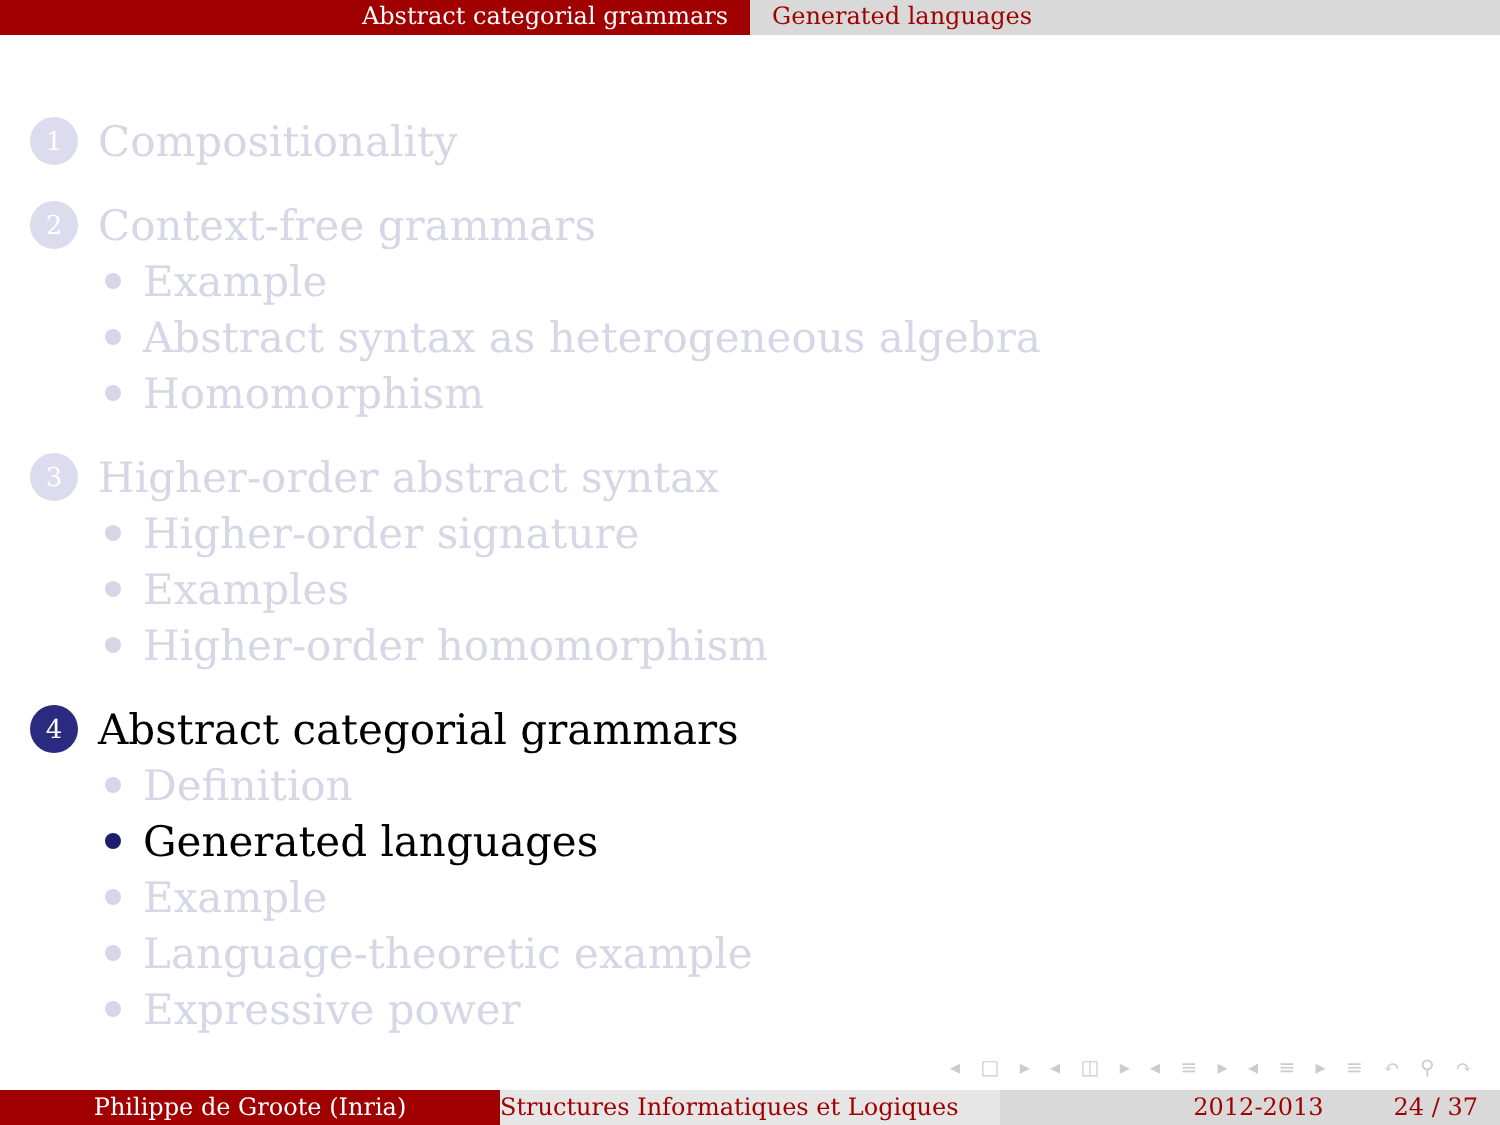Abstract categorial grammars Generated languages
1 Compositionality
2 Context-free grammars
Example
Abstract syntax as heterogeneous algebra
Homomorphism
3 Higher-order abstract syntax
Higher-order signature
Examples
Higher-order homomorphism
4 Abstract categorial grammars
Definition
Generated languages
Example
Language-theoretic example
Expressive power
◂ □ ▸ ◂ ◫ ▸ ◂ ≡ ▸ ◂ ≡ ▸ ≡ ↶ ⚲ ↷
Philippe de Groote (Inria) Structures Informatiques et Logiques
2012-2013 24 / 37